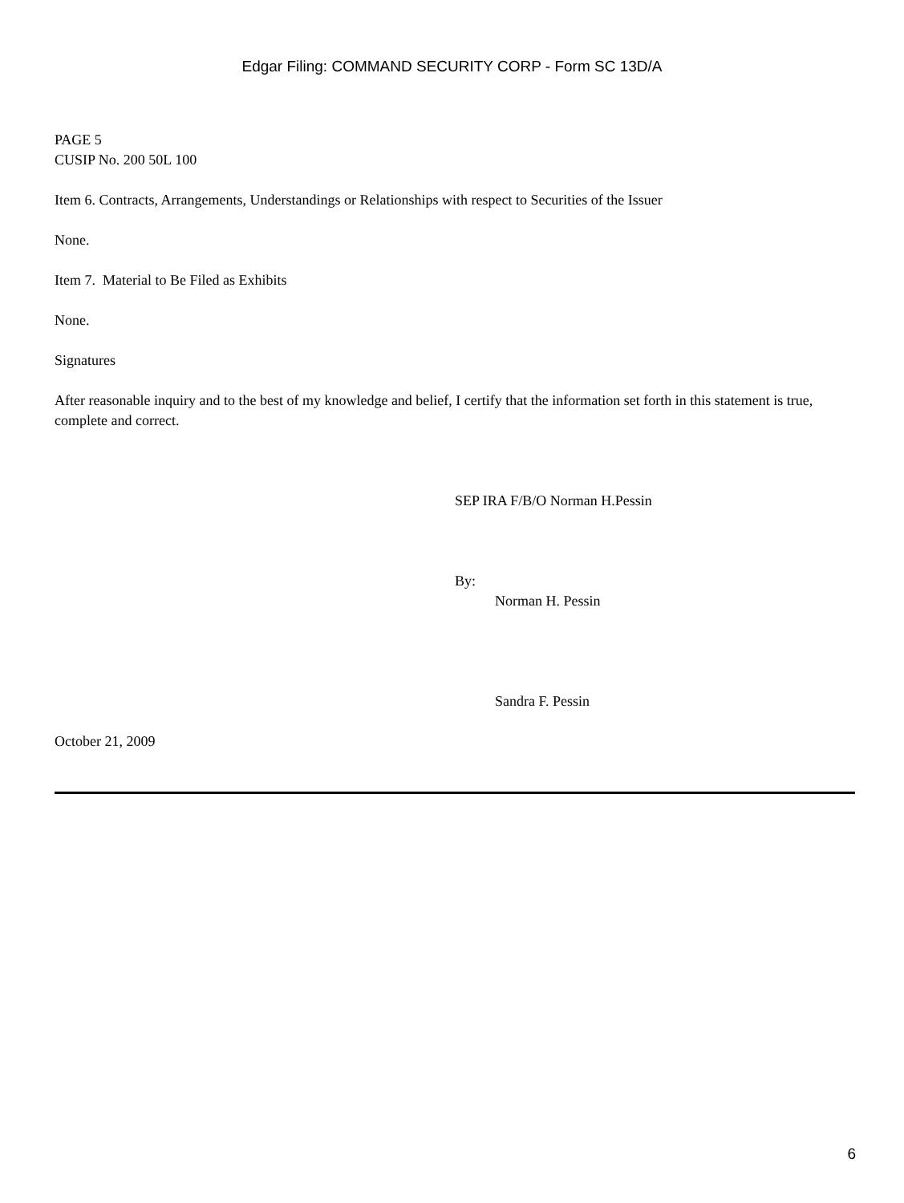Edgar Filing: COMMAND SECURITY CORP - Form SC 13D/A
PAGE 5
CUSIP No. 200 50L 100
Item 6. Contracts, Arrangements, Understandings or Relationships with respect to Securities of the Issuer
None.
Item 7. Material to Be Filed as Exhibits
None.
Signatures
After reasonable inquiry and to the best of my knowledge and belief, I certify that the information set forth in this statement is true, complete and correct.
SEP IRA F/B/O Norman H.Pessin
By:
Norman H. Pessin
Sandra F. Pessin
October 21, 2009
6